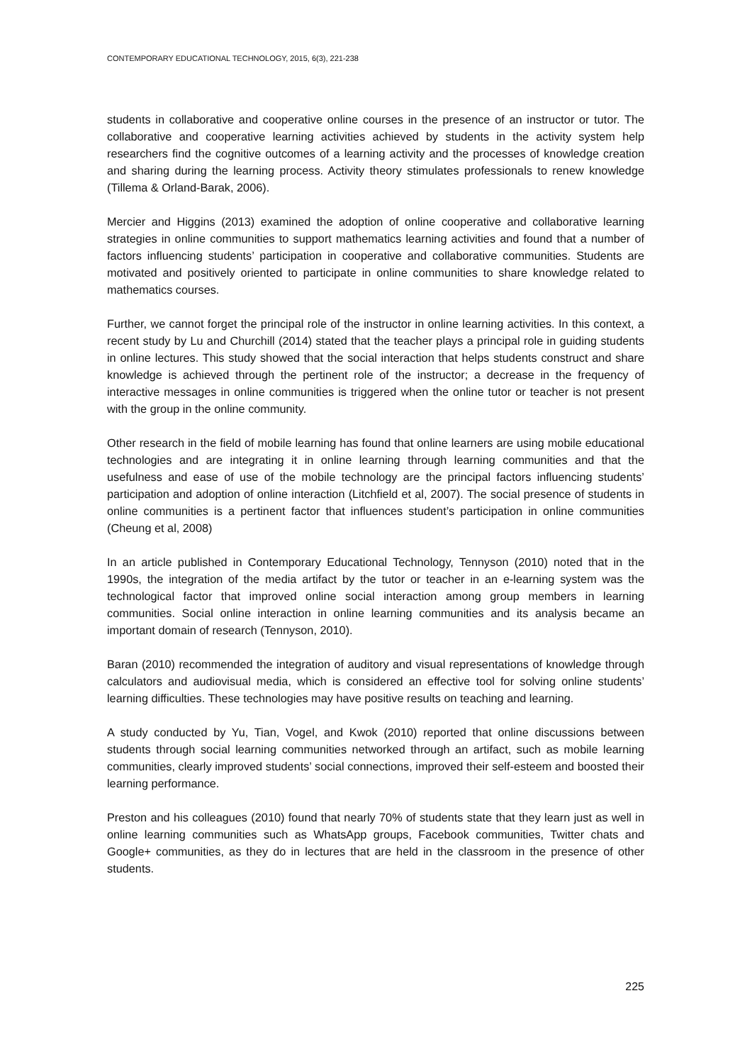CONTEMPORARY EDUCATIONAL TECHNOLOGY, 2015, 6(3), 221-238
students in collaborative and cooperative online courses in the presence of an instructor or tutor. The collaborative and cooperative learning activities achieved by students in the activity system help researchers find the cognitive outcomes of a learning activity and the processes of knowledge creation and sharing during the learning process. Activity theory stimulates professionals to renew knowledge (Tillema & Orland-Barak, 2006).
Mercier and Higgins (2013) examined the adoption of online cooperative and collaborative learning strategies in online communities to support mathematics learning activities and found that a number of factors influencing students’ participation in cooperative and collaborative communities. Students are motivated and positively oriented to participate in online communities to share knowledge related to mathematics courses.
Further, we cannot forget the principal role of the instructor in online learning activities. In this context, a recent study by Lu and Churchill (2014) stated that the teacher plays a principal role in guiding students in online lectures. This study showed that the social interaction that helps students construct and share knowledge is achieved through the pertinent role of the instructor; a decrease in the frequency of interactive messages in online communities is triggered when the online tutor or teacher is not present with the group in the online community.
Other research in the field of mobile learning has found that online learners are using mobile educational technologies and are integrating it in online learning through learning communities and that the usefulness and ease of use of the mobile technology are the principal factors influencing students’ participation and adoption of online interaction (Litchfield et al, 2007). The social presence of students in online communities is a pertinent factor that influences student’s participation in online communities (Cheung et al, 2008)
In an article published in Contemporary Educational Technology, Tennyson (2010) noted that in the 1990s, the integration of the media artifact by the tutor or teacher in an e-learning system was the technological factor that improved online social interaction among group members in learning communities. Social online interaction in online learning communities and its analysis became an important domain of research (Tennyson, 2010).
Baran (2010) recommended the integration of auditory and visual representations of knowledge through calculators and audiovisual media, which is considered an effective tool for solving online students’ learning difficulties. These technologies may have positive results on teaching and learning.
A study conducted by Yu, Tian, Vogel, and Kwok (2010) reported that online discussions between students through social learning communities networked through an artifact, such as mobile learning communities, clearly improved students’ social connections, improved their self-esteem and boosted their learning performance.
Preston and his colleagues (2010) found that nearly 70% of students state that they learn just as well in online learning communities such as WhatsApp groups, Facebook communities, Twitter chats and Google+ communities, as they do in lectures that are held in the classroom in the presence of other students.
225